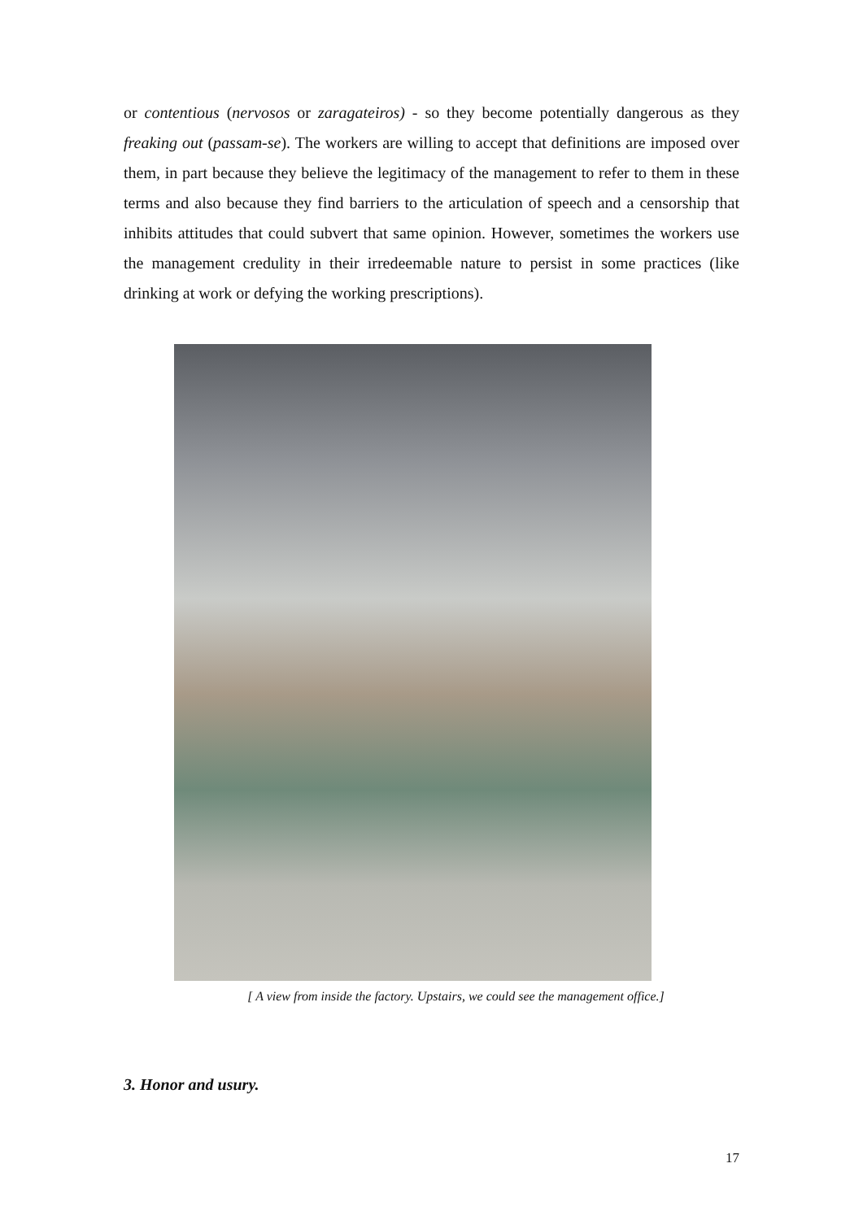or contentious (nervosos or zaragateiros) - so they become potentially dangerous as they freaking out (passam-se). The workers are willing to accept that definitions are imposed over them, in part because they believe the legitimacy of the management to refer to them in these terms and also because they find barriers to the articulation of speech and a censorship that inhibits attitudes that could subvert that same opinion. However, sometimes the workers use the management credulity in their irredeemable nature to persist in some practices (like drinking at work or defying the working prescriptions).
[ A view from inside the factory. Upstairs, we could see the management office.]
3. Honor and usury.
17